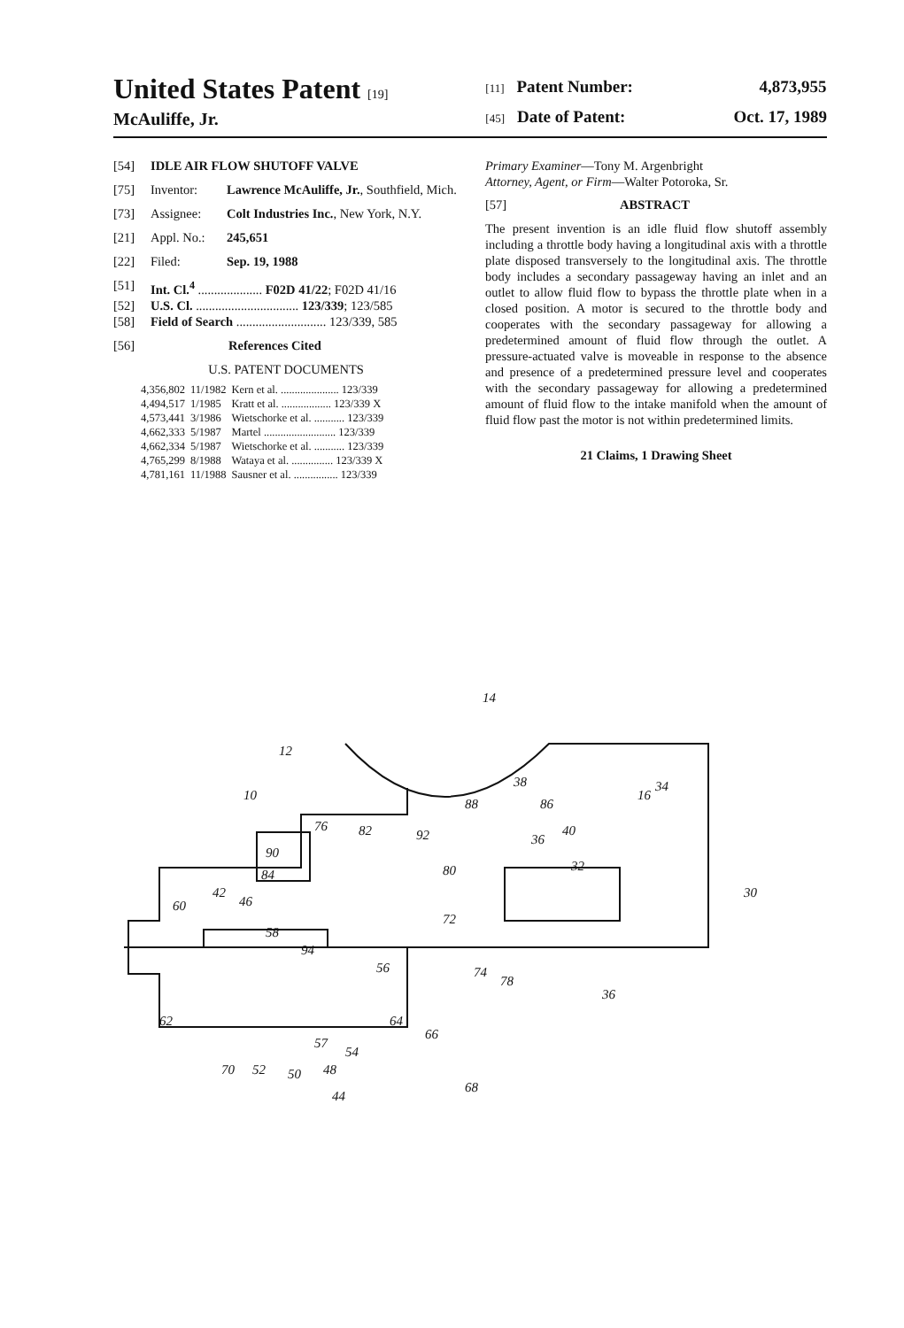United States Patent [19]
McAuliffe, Jr.
[11] Patent Number: 4,873,955
[45] Date of Patent: Oct. 17, 1989
[54] IDLE AIR FLOW SHUTOFF VALVE
[75] Inventor: Lawrence McAuliffe, Jr., Southfield, Mich.
[73] Assignee: Colt Industries Inc., New York, N.Y.
[21] Appl. No.: 245,651
[22] Filed: Sep. 19, 1988
[51] Int. Cl.<sup>4</sup> .................... F02D 41/22; F02D 41/16
[52] U.S. Cl. ................................ 123/339; 123/585
[58] Field of Search ............................ 123/339, 585
[56] References Cited
U.S. PATENT DOCUMENTS
| 4,356,802 | 11/1982 | Kern et al. ..................... 123/339 |
| 4,494,517 | 1/1985 | Kratt et al. .................. 123/339 X |
| 4,573,441 | 3/1986 | Wietschorke et al. ........... 123/339 |
| 4,662,333 | 5/1987 | Martel .......................... 123/339 |
| 4,662,334 | 5/1987 | Wietschorke et al. ........... 123/339 |
| 4,765,299 | 8/1988 | Wataya et al. ............... 123/339 X |
| 4,781,161 | 11/1988 | Sausner et al. ................ 123/339 |
Primary Examiner—Tony M. Argenbright
Attorney, Agent, or Firm—Walter Potoroka, Sr.
[57] ABSTRACT
The present invention is an idle fluid flow shutoff assembly including a throttle body having a longitudinal axis with a throttle plate disposed transversely to the longitudinal axis. The throttle body includes a secondary passageway having an inlet and an outlet to allow fluid flow to bypass the throttle plate when in a closed position. A motor is secured to the throttle body and cooperates with the secondary passageway for allowing a predetermined amount of fluid flow through the outlet. A pressure-actuated valve is moveable in response to the absence and presence of a predetermined pressure level and cooperates with the secondary passageway for allowing a predetermined amount of fluid flow to the intake manifold when the amount of fluid flow past the motor is not within predetermined limits.
21 Claims, 1 Drawing Sheet
14
12
10
38
88 86
16
34
76 82 92
90
84 80
36
40
32
30 42
46 60
58
72
94
56 74
78
36
62 64
66
57
54
70 52 50 48
44
68